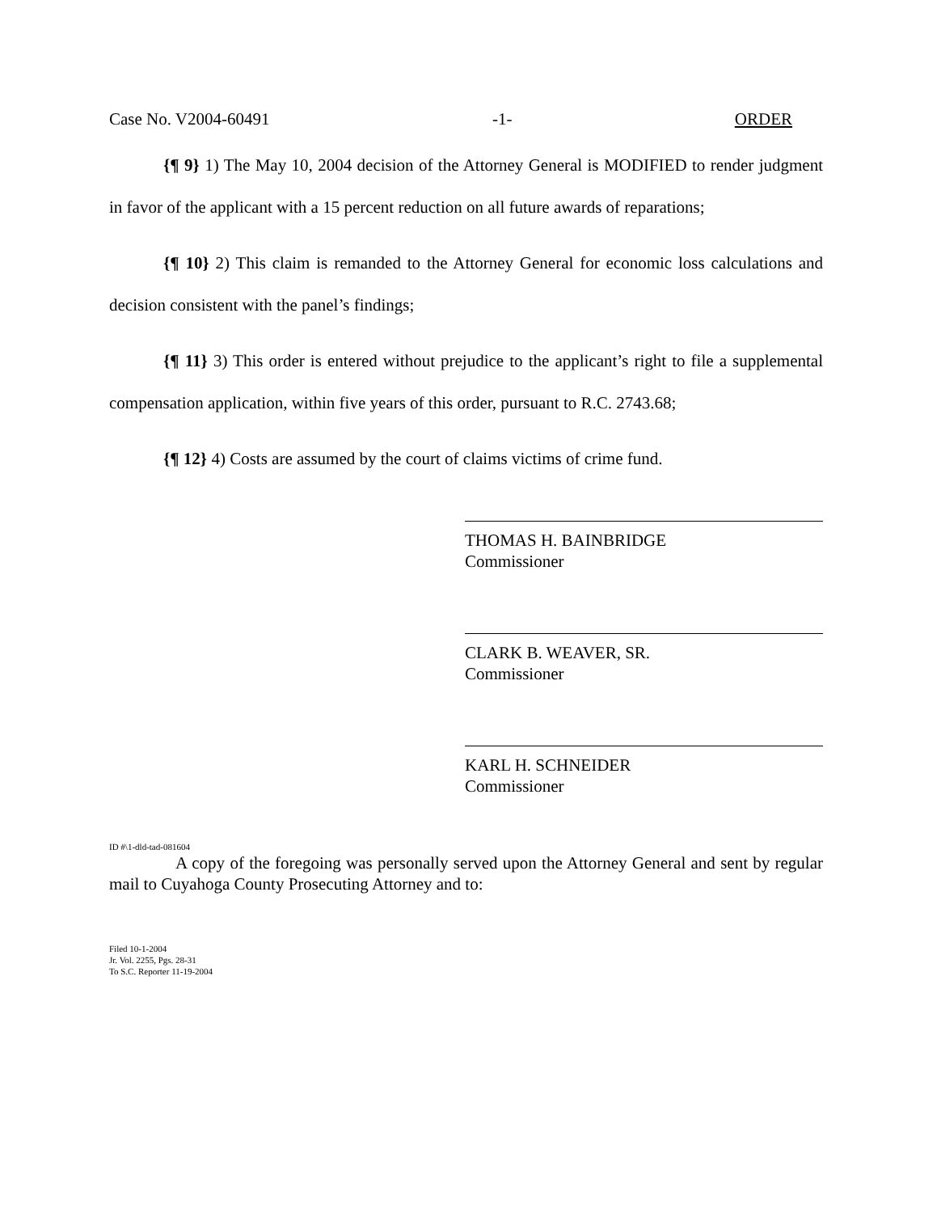Case No. V2004-60491 -1- ORDER
{¶ 9} 1) The May 10, 2004 decision of the Attorney General is MODIFIED to render judgment in favor of the applicant with a 15 percent reduction on all future awards of reparations;
{¶ 10} 2) This claim is remanded to the Attorney General for economic loss calculations and decision consistent with the panel’s findings;
{¶ 11} 3) This order is entered without prejudice to the applicant’s right to file a supplemental compensation application, within five years of this order, pursuant to R.C. 2743.68;
{¶ 12} 4) Costs are assumed by the court of claims victims of crime fund.
THOMAS H. BAINBRIDGE
Commissioner
CLARK B. WEAVER, SR.
Commissioner
KARL H. SCHNEIDER
Commissioner
ID #\1-dld-tad-081604
A copy of the foregoing was personally served upon the Attorney General and sent by regular mail to Cuyahoga County Prosecuting Attorney and to:
Filed 10-1-2004
Jr. Vol. 2255, Pgs. 28-31
To S.C. Reporter 11-19-2004